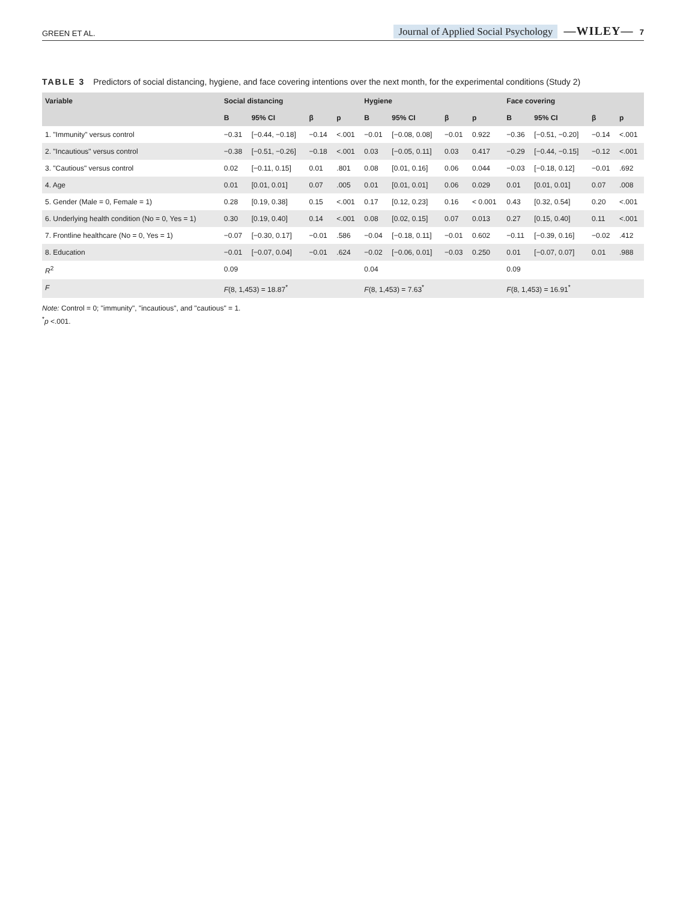GREEN ET AL. Journal of Applied Social Psychology —WILEY— 7
TABLE 3 Predictors of social distancing, hygiene, and face covering intentions over the next month, for the experimental conditions (Study 2)
| Variable | Social distancing | | | | Hygiene | | | | Face covering | | | |
| --- | --- | --- | --- | --- | --- | --- | --- | --- | --- | --- | --- | --- |
| | B | 95% CI | β | p | B | 95% CI | β | p | B | 95% CI | β | p |
| 1. "Immunity" versus control | −0.31 | [−0.44, −0.18] | −0.14 | <.001 | −0.01 | [−0.08, 0.08] | −0.01 | 0.922 | −0.36 | [−0.51, −0.20] | −0.14 | <.001 |
| 2. "Incautious" versus control | −0.38 | [−0.51, −0.26] | −0.18 | <.001 | 0.03 | [−0.05, 0.11] | 0.03 | 0.417 | −0.29 | [−0.44, −0.15] | −0.12 | <.001 |
| 3. "Cautious" versus control | 0.02 | [−0.11, 0.15] | 0.01 | .801 | 0.08 | [0.01, 0.16] | 0.06 | 0.044 | −0.03 | [−0.18, 0.12] | −0.01 | .692 |
| 4. Age | 0.01 | [0.01, 0.01] | 0.07 | .005 | 0.01 | [0.01, 0.01] | 0.06 | 0.029 | 0.01 | [0.01, 0.01] | 0.07 | .008 |
| 5. Gender (Male = 0, Female = 1) | 0.28 | [0.19, 0.38] | 0.15 | <.001 | 0.17 | [0.12, 0.23] | 0.16 | < 0.001 | 0.43 | [0.32, 0.54] | 0.20 | <.001 |
| 6. Underlying health condition (No = 0, Yes = 1) | 0.30 | [0.19, 0.40] | 0.14 | <.001 | 0.08 | [0.02, 0.15] | 0.07 | 0.013 | 0.27 | [0.15, 0.40] | 0.11 | <.001 |
| 7. Frontline healthcare (No = 0, Yes = 1) | −0.07 | [−0.30, 0.17] | −0.01 | .586 | −0.04 | [−0.18, 0.11] | −0.01 | 0.602 | −0.11 | [−0.39, 0.16] | −0.02 | .412 |
| 8. Education | −0.01 | [−0.07, 0.04] | −0.01 | .624 | −0.02 | [−0.06, 0.01] | −0.03 | 0.250 | 0.01 | [−0.07, 0.07] | 0.01 | .988 |
| R<sup>2</sup> | 0.09 | | | | 0.04 | | | | 0.09 | | | |
| F | F (8, 1,453) = 18.87<sup>*</sup> | | | | F (8, 1,453) = 7.63<sup>*</sup> | | | | F (8, 1,453) = 16.91<sup>*</sup> | | | |
Note: Control = 0; "immunity", "incautious", and "cautious" = 1.
<sup>*</sup> p <.001.